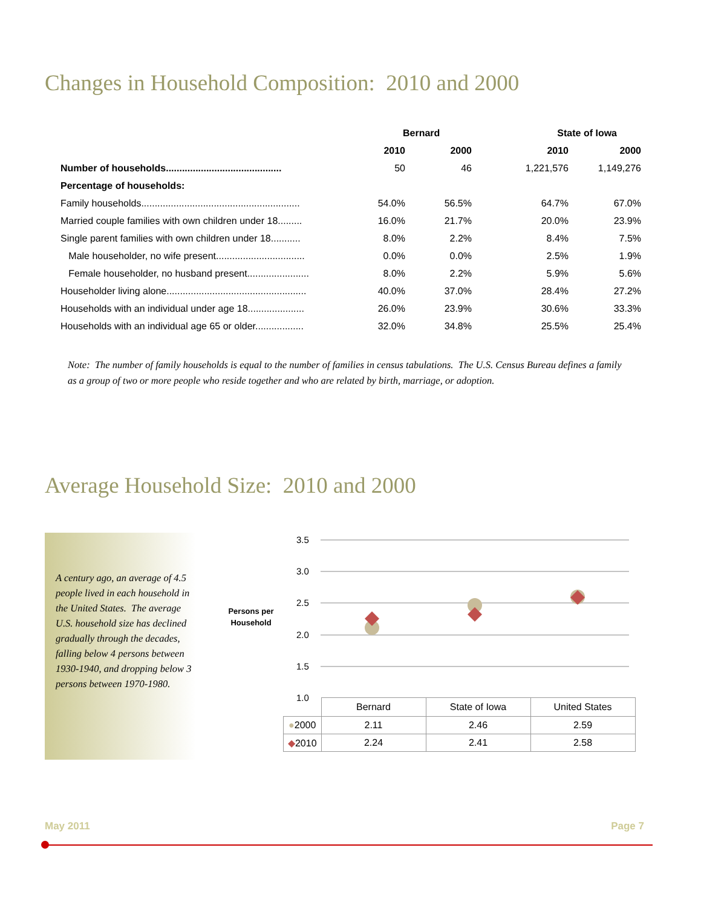Changes in Household Composition: 2010 and 2000
| | Bernard | | State of Iowa | |
| --- | --- | --- | --- | --- |
| | 2010 | 2000 | 2010 | 2000 |
| Number of households........................................... | 50 | 46 | 1,221,576 | 1,149,276 |
| Percentage of households: | | | | |
| Family households........................................................... | 54.0% | 56.5% | 64.7% | 67.0% |
| Married couple families with own children under 18......... | 16.0% | 21.7% | 20.0% | 23.9% |
| Single parent families with own children under 18........... | 8.0% | 2.2% | 8.4% | 7.5% |
| Male householder, no wife present................................. | 0.0% | 0.0% | 2.5% | 1.9% |
| Female householder, no husband present....................... | 8.0% | 2.2% | 5.9% | 5.6% |
| Householder living alone.................................................... | 40.0% | 37.0% | 28.4% | 27.2% |
| Households with an individual under age 18..................... | 26.0% | 23.9% | 30.6% | 33.3% |
| Households with an individual age 65 or older.................. | 32.0% | 34.8% | 25.5% | 25.4% |
Note: The number of family households is equal to the number of families in census tabulations. The U.S. Census Bureau defines a family as a group of two or more people who reside together and who are related by birth, marriage, or adoption.
Average Household Size: 2010 and 2000
A century ago, an average of 4.5 people lived in each household in the United States. The average U.S. household size has declined gradually through the decades, falling below 4 persons between 1930-1940, and dropping below 3 persons between 1970-1980.
Persons per Household
3.5
3.0
2.5
2.0
1.5
1.0
| | Bernard | State of Iowa | United States |
| ● 2000 | 2.11 | 2.46 | 2.59 |
| ◆ 2010 | 2.24 | 2.41 | 2.58 |
May 2011 Page 7